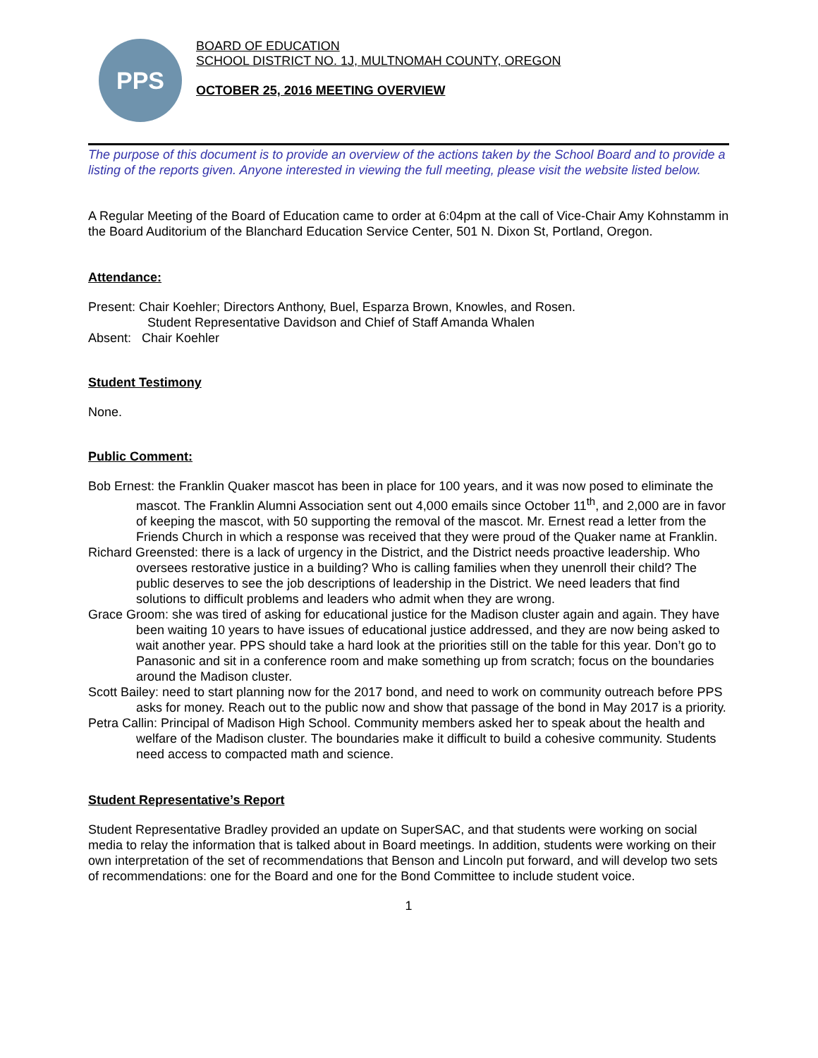PPS
BOARD OF EDUCATION
SCHOOL DISTRICT NO. 1J, MULTNOMAH COUNTY, OREGON
OCTOBER 25, 2016 MEETING OVERVIEW
The purpose of this document is to provide an overview of the actions taken by the School Board and to provide a listing of the reports given. Anyone interested in viewing the full meeting, please visit the website listed below.
A Regular Meeting of the Board of Education came to order at 6:04pm at the call of Vice-Chair Amy Kohnstamm in the Board Auditorium of the Blanchard Education Service Center, 501 N. Dixon St, Portland, Oregon.
Attendance:
Present: Chair Koehler; Directors Anthony, Buel, Esparza Brown, Knowles, and Rosen.
Student Representative Davidson and Chief of Staff Amanda Whalen
Absent: Chair Koehler
Student Testimony
None.
Public Comment:
Bob Ernest: the Franklin Quaker mascot has been in place for 100 years, and it was now posed to eliminate the mascot. The Franklin Alumni Association sent out 4,000 emails since October 11<sup>th</sup>, and 2,000 are in favor of keeping the mascot, with 50 supporting the removal of the mascot. Mr. Ernest read a letter from the Friends Church in which a response was received that they were proud of the Quaker name at Franklin.
Richard Greensted: there is a lack of urgency in the District, and the District needs proactive leadership. Who oversees restorative justice in a building? Who is calling families when they unenroll their child? The public deserves to see the job descriptions of leadership in the District. We need leaders that find solutions to difficult problems and leaders who admit when they are wrong.
Grace Groom: she was tired of asking for educational justice for the Madison cluster again and again. They have been waiting 10 years to have issues of educational justice addressed, and they are now being asked to wait another year. PPS should take a hard look at the priorities still on the table for this year. Don’t go to Panasonic and sit in a conference room and make something up from scratch; focus on the boundaries around the Madison cluster.
Scott Bailey: need to start planning now for the 2017 bond, and need to work on community outreach before PPS asks for money. Reach out to the public now and show that passage of the bond in May 2017 is a priority.
Petra Callin: Principal of Madison High School. Community members asked her to speak about the health and welfare of the Madison cluster. The boundaries make it difficult to build a cohesive community. Students need access to compacted math and science.
Student Representative’s Report
Student Representative Bradley provided an update on SuperSAC, and that students were working on social media to relay the information that is talked about in Board meetings. In addition, students were working on their own interpretation of the set of recommendations that Benson and Lincoln put forward, and will develop two sets of recommendations: one for the Board and one for the Bond Committee to include student voice.
1